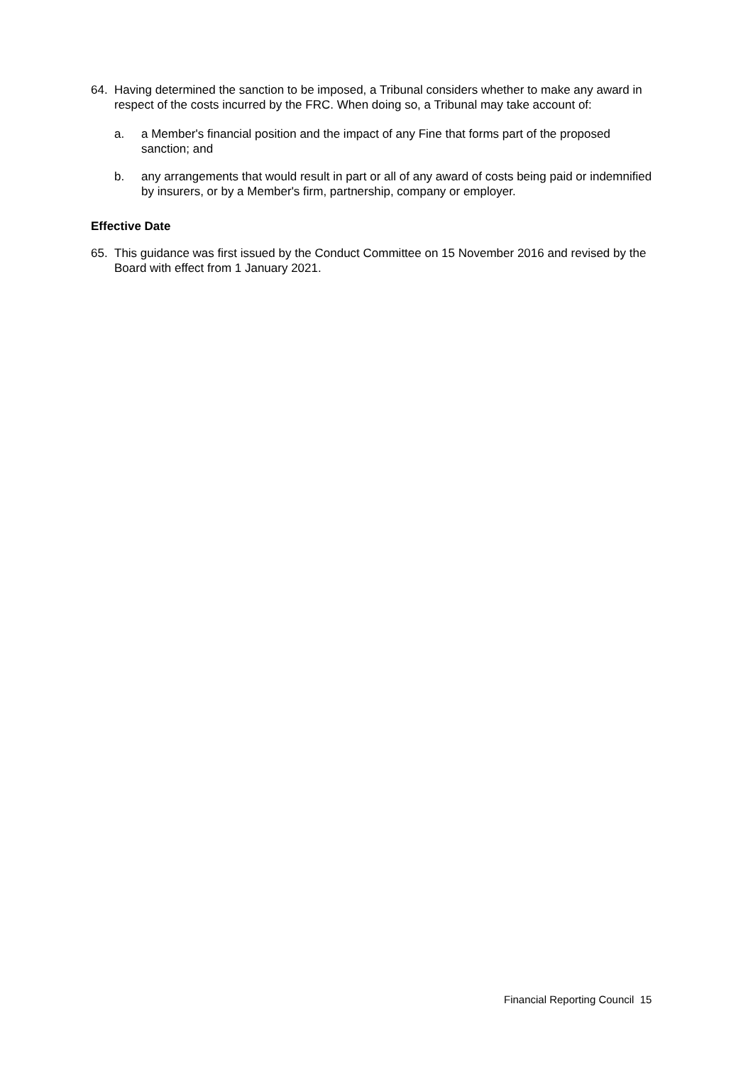64. Having determined the sanction to be imposed, a Tribunal considers whether to make any award in respect of the costs incurred by the FRC. When doing so, a Tribunal may take account of:
a. a Member's financial position and the impact of any Fine that forms part of the proposed sanction; and
b. any arrangements that would result in part or all of any award of costs being paid or indemnified by insurers, or by a Member's firm, partnership, company or employer.
Effective Date
65. This guidance was first issued by the Conduct Committee on 15 November 2016 and revised by the Board with effect from 1 January 2021.
Financial Reporting Council 15